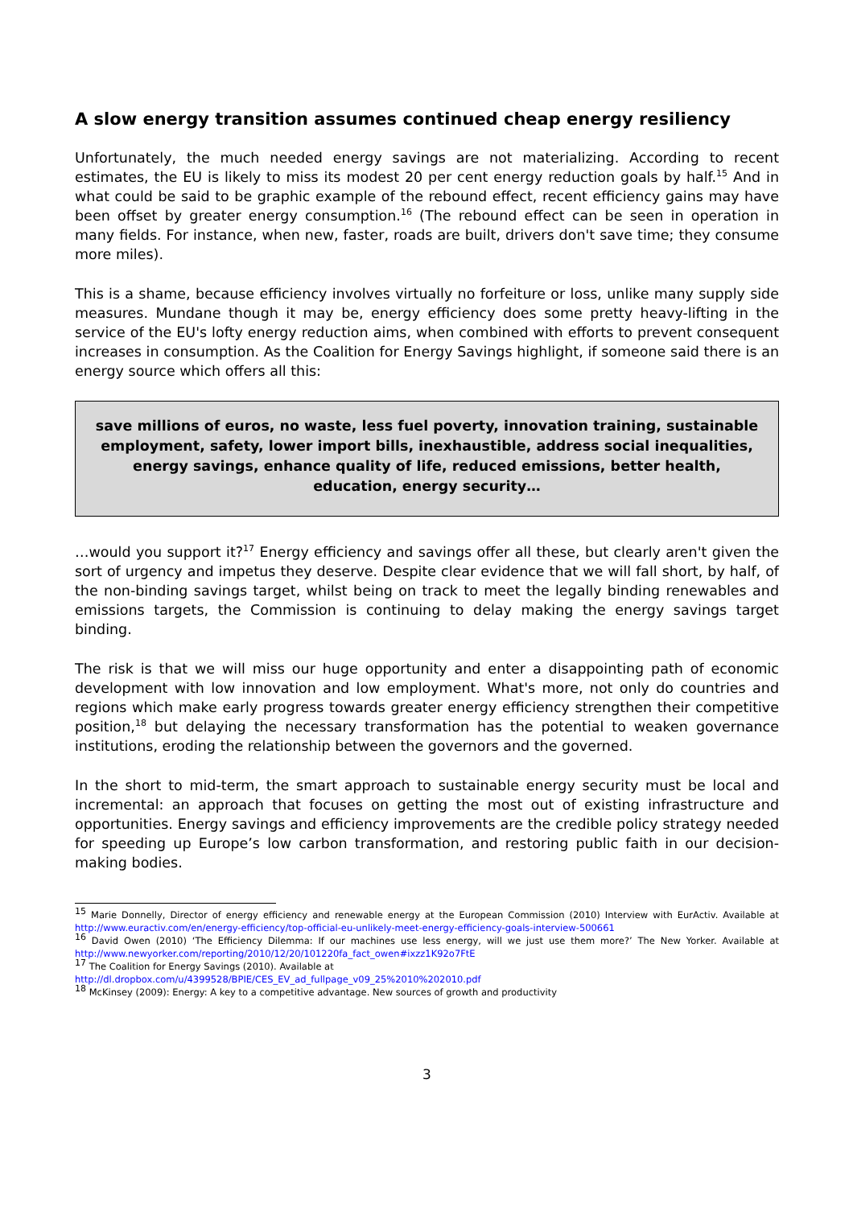A slow energy transition assumes continued cheap energy resiliency
Unfortunately, the much needed energy savings are not materializing. According to recent estimates, the EU is likely to miss its modest 20 per cent energy reduction goals by half.<sup>15</sup> And in what could be said to be graphic example of the rebound effect, recent efficiency gains may have been offset by greater energy consumption.<sup>16</sup> (The rebound effect can be seen in operation in many fields. For instance, when new, faster, roads are built, drivers don't save time; they consume more miles).
This is a shame, because efficiency involves virtually no forfeiture or loss, unlike many supply side measures. Mundane though it may be, energy efficiency does some pretty heavy-lifting in the service of the EU's lofty energy reduction aims, when combined with efforts to prevent consequent increases in consumption. As the Coalition for Energy Savings highlight, if someone said there is an energy source which offers all this:
save millions of euros, no waste, less fuel poverty, innovation training, sustainable employment, safety, lower import bills, inexhaustible, address social inequalities, energy savings, enhance quality of life, reduced emissions, better health, education, energy security…
…would you support it?<sup>17</sup> Energy efficiency and savings offer all these, but clearly aren't given the sort of urgency and impetus they deserve. Despite clear evidence that we will fall short, by half, of the non-binding savings target, whilst being on track to meet the legally binding renewables and emissions targets, the Commission is continuing to delay making the energy savings target binding.
The risk is that we will miss our huge opportunity and enter a disappointing path of economic development with low innovation and low employment. What's more, not only do countries and regions which make early progress towards greater energy efficiency strengthen their competitive position,<sup>18</sup> but delaying the necessary transformation has the potential to weaken governance institutions, eroding the relationship between the governors and the governed.
In the short to mid-term, the smart approach to sustainable energy security must be local and incremental: an approach that focuses on getting the most out of existing infrastructure and opportunities. Energy savings and efficiency improvements are the credible policy strategy needed for speeding up Europe’s low carbon transformation, and restoring public faith in our decision-making bodies.
<sup>15</sup> Marie Donnelly, Director of energy efficiency and renewable energy at the European Commission (2010) Interview with EurActiv. Available at http://www.euractiv.com/en/energy-efficiency/top-official-eu-unlikely-meet-energy-efficiency-goals-interview-500661
<sup>16</sup> David Owen (2010) ‘The Efficiency Dilemma: If our machines use less energy, will we just use them more?’ The New Yorker. Available at http://www.newyorker.com/reporting/2010/12/20/101220fa_fact_owen#ixzz1K92o7FtE
<sup>17</sup> The Coalition for Energy Savings (2010). Available at
http://dl.dropbox.com/u/4399528/BPIE/CES_EV_ad_fullpage_v09_25%2010%202010.pdf
<sup>18</sup> McKinsey (2009): Energy: A key to a competitive advantage. New sources of growth and productivity
3